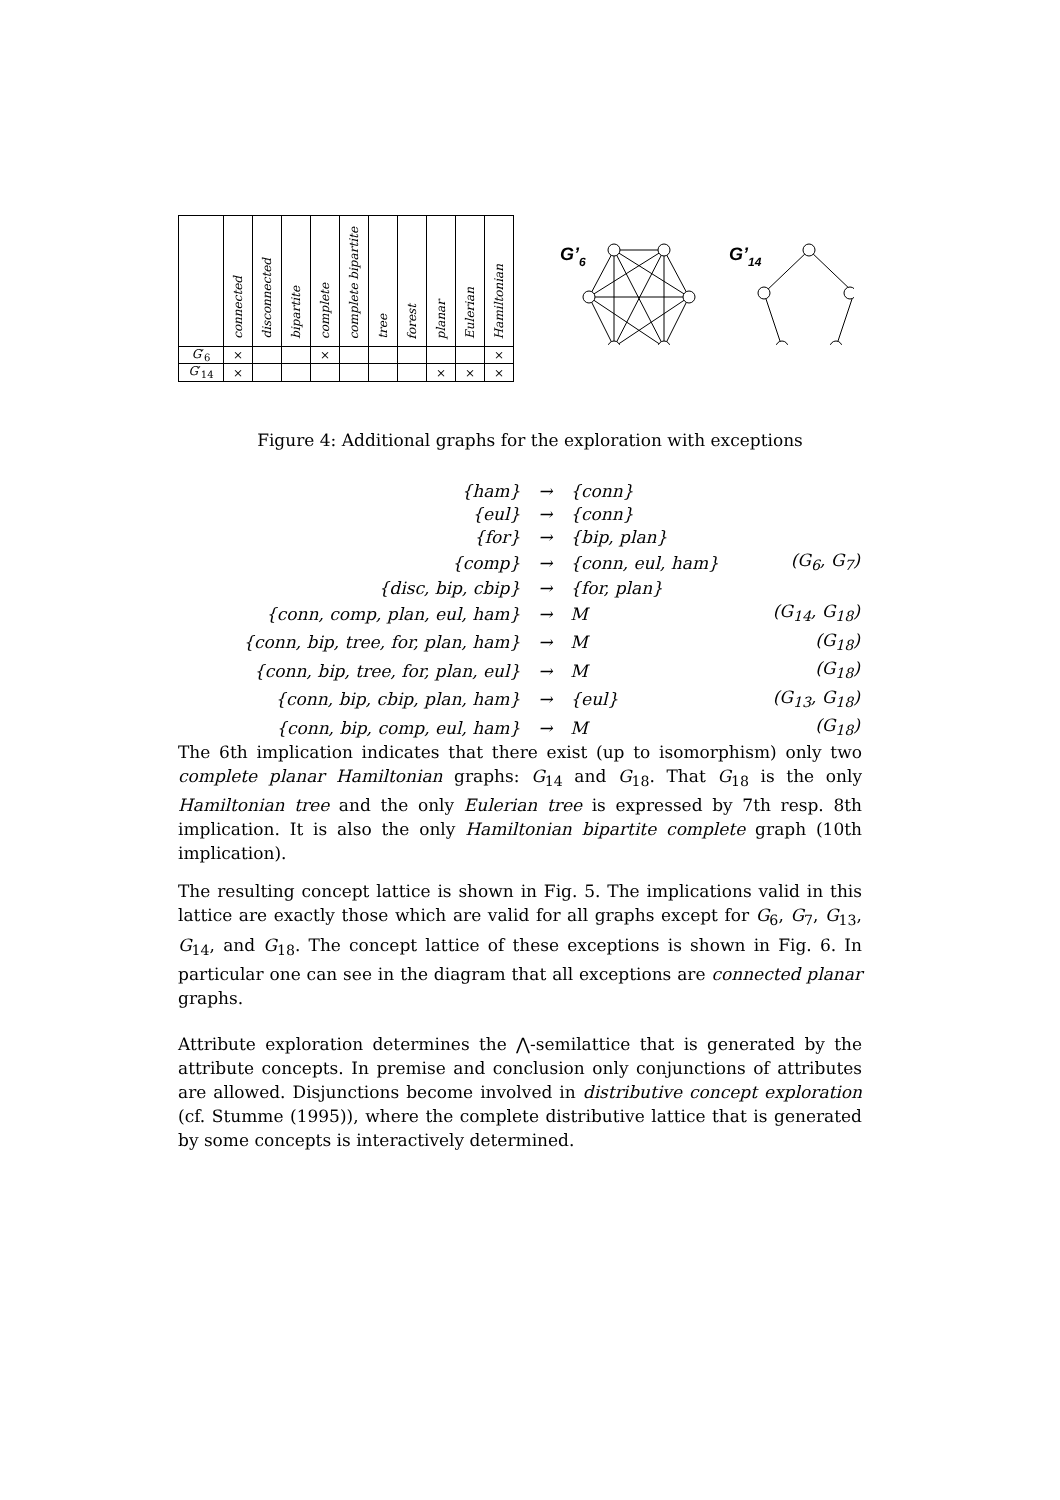| | connected | disconnected | bipartite | complete | complete bipartite | tree | forest | planar | Eulerian | Hamiltonian |
| --- | --- | --- | --- | --- | --- | --- | --- | --- | --- | --- |
| G ′<sub>6</sub> | × | | | × | | | | | | × |
| G ′<sub>14</sub> | × | | | | | | | × | × | × |
G’6
G’14
Figure 4: Additional graphs for the exploration with exceptions
| {ham} | → | {conn} | |
| {eul} | → | {conn} | |
| {for} | → | {bip, plan} | |
| {comp} | → | {conn, eul, ham} | (G<sub>6</sub>, G<sub>7</sub>) |
| {disc, bip, cbip} | → | {for, plan} | |
| {conn, comp, plan, eul, ham} | → | M | (G<sub>14</sub>, G<sub>18</sub>) |
| {conn, bip, tree, for, plan, ham} | → | M | (G<sub>18</sub>) |
| {conn, bip, tree, for, plan, eul} | → | M | (G<sub>18</sub>) |
| {conn, bip, cbip, plan, ham} | → | {eul} | (G<sub>13</sub>, G<sub>18</sub>) |
| {conn, bip, comp, eul, ham} | → | M | (G<sub>18</sub>) |
The 6th implication indicates that there exist (up to isomorphism) only two complete planar Hamiltonian graphs: G<sub>14</sub> and G<sub>18</sub>. That G<sub>18</sub> is the only Hamiltonian tree and the only Eulerian tree is expressed by 7th resp. 8th implication. It is also the only Hamiltonian bipartite complete graph (10th implication).
The resulting concept lattice is shown in Fig. 5. The implications valid in this lattice are exactly those which are valid for all graphs except for G<sub>6</sub>, G<sub>7</sub>, G<sub>13</sub>, G<sub>14</sub>, and G<sub>18</sub>. The concept lattice of these exceptions is shown in Fig. 6. In particular one can see in the diagram that all exceptions are connected planar graphs.
Attribute exploration determines the ⋀-semilattice that is generated by the attribute concepts. In premise and conclusion only conjunctions of attributes are allowed. Disjunctions become involved in distributive concept exploration (cf. Stumme (1995)), where the complete distributive lattice that is generated by some concepts is interactively determined.